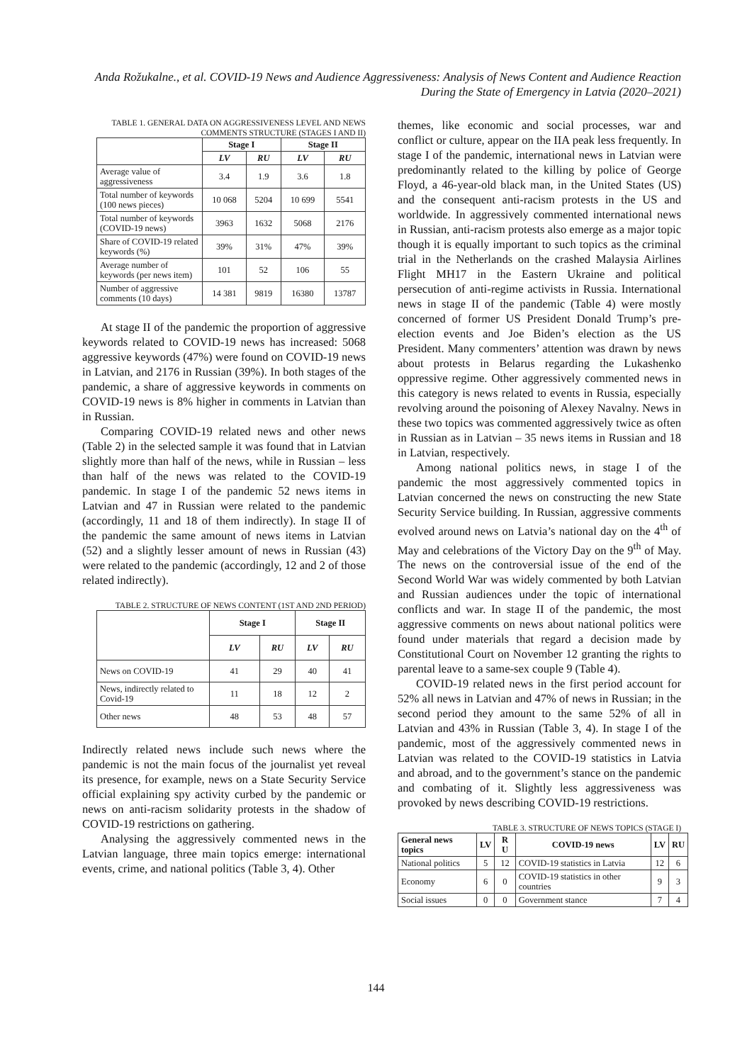Anda Rožukalne., et al. COVID-19 News and Audience Aggressiveness: Analysis of News Content and Audience Reaction During the State of Emergency in Latvia (2020–2021)
TABLE 1. GENERAL DATA ON AGGRESSIVENESS LEVEL AND NEWS COMMENTS STRUCTURE (STAGES I AND II)
| | Stage I | | Stage II | |
| --- | --- | --- | --- | --- |
| | LV | RU | LV | RU |
| Average value of aggressiveness | 3.4 | 1.9 | 3.6 | 1.8 |
| Total number of keywords (100 news pieces) | 10 068 | 5204 | 10 699 | 5541 |
| Total number of keywords (COVID-19 news) | 3963 | 1632 | 5068 | 2176 |
| Share of COVID-19 related keywords (%) | 39% | 31% | 47% | 39% |
| Average number of keywords (per news item) | 101 | 52 | 106 | 55 |
| Number of aggressive comments (10 days) | 14 381 | 9819 | 16380 | 13787 |
At stage II of the pandemic the proportion of aggressive keywords related to COVID-19 news has increased: 5068 aggressive keywords (47%) were found on COVID-19 news in Latvian, and 2176 in Russian (39%). In both stages of the pandemic, a share of aggressive keywords in comments on COVID-19 news is 8% higher in comments in Latvian than in Russian.
Comparing COVID-19 related news and other news (Table 2) in the selected sample it was found that in Latvian slightly more than half of the news, while in Russian – less than half of the news was related to the COVID-19 pandemic. In stage I of the pandemic 52 news items in Latvian and 47 in Russian were related to the pandemic (accordingly, 11 and 18 of them indirectly). In stage II of the pandemic the same amount of news items in Latvian (52) and a slightly lesser amount of news in Russian (43) were related to the pandemic (accordingly, 12 and 2 of those related indirectly).
TABLE 2. STRUCTURE OF NEWS CONTENT (1ST AND 2ND PERIOD)
| | Stage I | | Stage II | |
| --- | --- | --- | --- | --- |
| | LV | RU | LV | RU |
| News on COVID-19 | 41 | 29 | 40 | 41 |
| News, indirectly related to Covid-19 | 11 | 18 | 12 | 2 |
| Other news | 48 | 53 | 48 | 57 |
Indirectly related news include such news where the pandemic is not the main focus of the journalist yet reveal its presence, for example, news on a State Security Service official explaining spy activity curbed by the pandemic or news on anti-racism solidarity protests in the shadow of COVID-19 restrictions on gathering.
Analysing the aggressively commented news in the Latvian language, three main topics emerge: international events, crime, and national politics (Table 3, 4). Other
themes, like economic and social processes, war and conflict or culture, appear on the IIA peak less frequently. In stage I of the pandemic, international news in Latvian were predominantly related to the killing by police of George Floyd, a 46-year-old black man, in the United States (US) and the consequent anti-racism protests in the US and worldwide. In aggressively commented international news in Russian, anti-racism protests also emerge as a major topic though it is equally important to such topics as the criminal trial in the Netherlands on the crashed Malaysia Airlines Flight MH17 in the Eastern Ukraine and political persecution of anti-regime activists in Russia. International news in stage II of the pandemic (Table 4) were mostly concerned of former US President Donald Trump’s pre-election events and Joe Biden’s election as the US President. Many commenters’ attention was drawn by news about protests in Belarus regarding the Lukashenko oppressive regime. Other aggressively commented news in this category is news related to events in Russia, especially revolving around the poisoning of Alexey Navalny. News in these two topics was commented aggressively twice as often in Russian as in Latvian – 35 news items in Russian and 18 in Latvian, respectively.
Among national politics news, in stage I of the pandemic the most aggressively commented topics in Latvian concerned the news on constructing the new State Security Service building. In Russian, aggressive comments evolved around news on Latvia’s national day on the 4<sup>th</sup> of May and celebrations of the Victory Day on the 9<sup>th</sup> of May. The news on the controversial issue of the end of the Second World War was widely commented by both Latvian and Russian audiences under the topic of international conflicts and war. In stage II of the pandemic, the most aggressive comments on news about national politics were found under materials that regard a decision made by Constitutional Court on November 12 granting the rights to parental leave to a same-sex couple 9 (Table 4).
COVID-19 related news in the first period account for 52% all news in Latvian and 47% of news in Russian; in the second period they amount to the same 52% of all in Latvian and 43% in Russian (Table 3, 4). In stage I of the pandemic, most of the aggressively commented news in Latvian was related to the COVID-19 statistics in Latvia and abroad, and to the government’s stance on the pandemic and combating of it. Slightly less aggressiveness was provoked by news describing COVID-19 restrictions.
TABLE 3. STRUCTURE OF NEWS TOPICS (STAGE I)
| General news topics | LV | R U | COVID-19 news | LV | RU |
| --- | --- | --- | --- | --- | --- |
| National politics | 5 | 12 | COVID-19 statistics in Latvia | 12 | 6 |
| Economy | 6 | 0 | COVID-19 statistics in other countries | 9 | 3 |
| Social issues | 0 | 0 | Government stance | 7 | 4 |
144